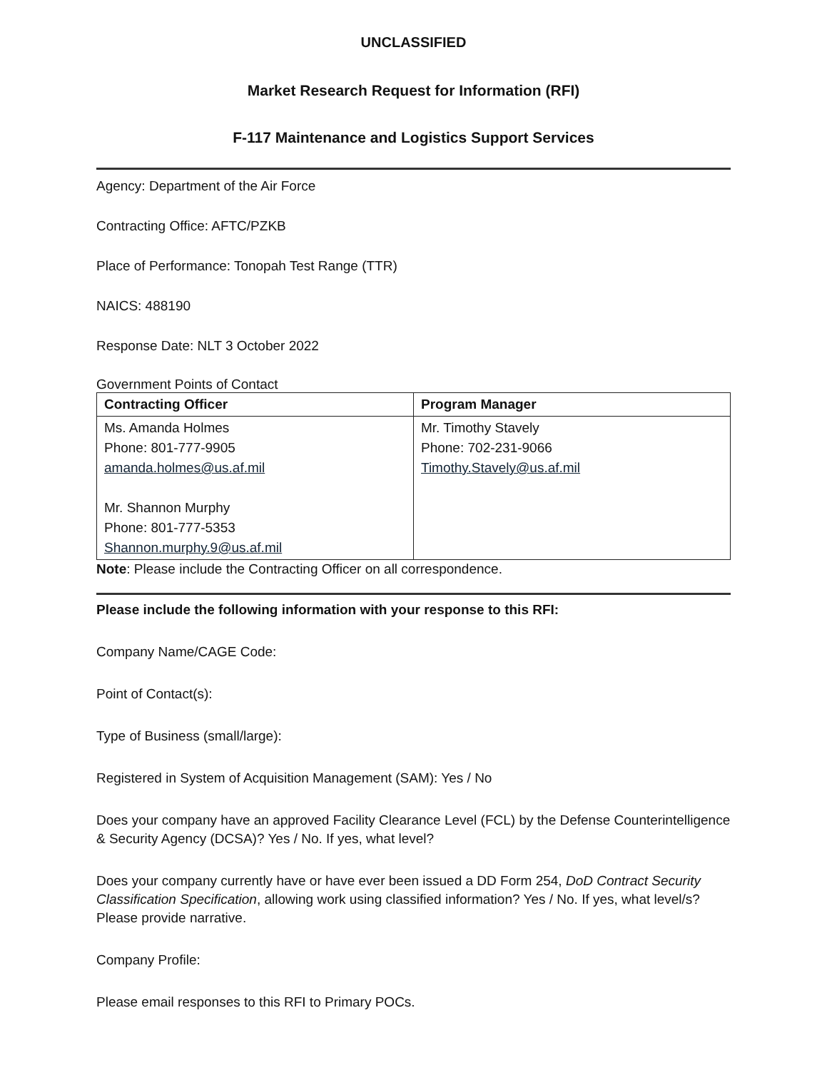UNCLASSIFIED
Market Research Request for Information (RFI)
F-117 Maintenance and Logistics Support Services
Agency: Department of the Air Force
Contracting Office: AFTC/PZKB
Place of Performance: Tonopah Test Range (TTR)
NAICS: 488190
Response Date: NLT 3 October 2022
Government Points of Contact
| Contracting Officer | Program Manager |
| --- | --- |
| Ms. Amanda Holmes Phone: 801-777-9905 amanda.holmes@us.af.mil Mr. Shannon Murphy Phone: 801-777-5353 Shannon.murphy.9@us.af.mil | Mr. Timothy Stavely Phone: 702-231-9066 Timothy.Stavely@us.af.mil |
Note: Please include the Contracting Officer on all correspondence.
Please include the following information with your response to this RFI:
Company Name/CAGE Code:
Point of Contact(s):
Type of Business (small/large):
Registered in System of Acquisition Management (SAM): Yes / No
Does your company have an approved Facility Clearance Level (FCL) by the Defense Counterintelligence & Security Agency (DCSA)? Yes / No. If yes, what level?
Does your company currently have or have ever been issued a DD Form 254, DoD Contract Security Classification Specification, allowing work using classified information? Yes / No. If yes, what level/s? Please provide narrative.
Company Profile:
Please email responses to this RFI to Primary POCs.